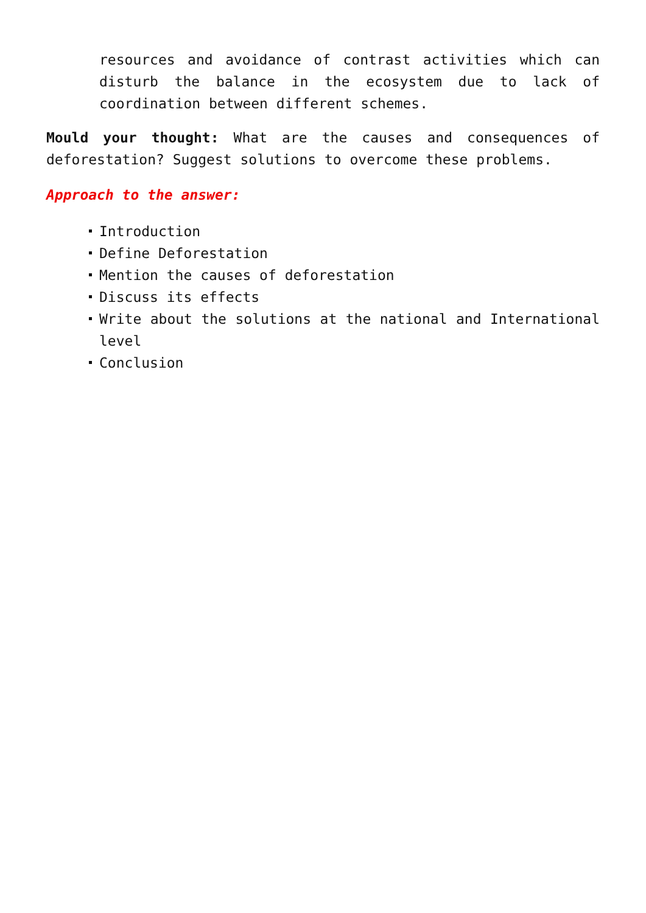resources and avoidance of contrast activities which can disturb the balance in the ecosystem due to lack of coordination between different schemes.
Mould your thought: What are the causes and consequences of deforestation? Suggest solutions to overcome these problems.
Approach to the answer:
Introduction
Define Deforestation
Mention the causes of deforestation
Discuss its effects
Write about the solutions at the national and International level
Conclusion